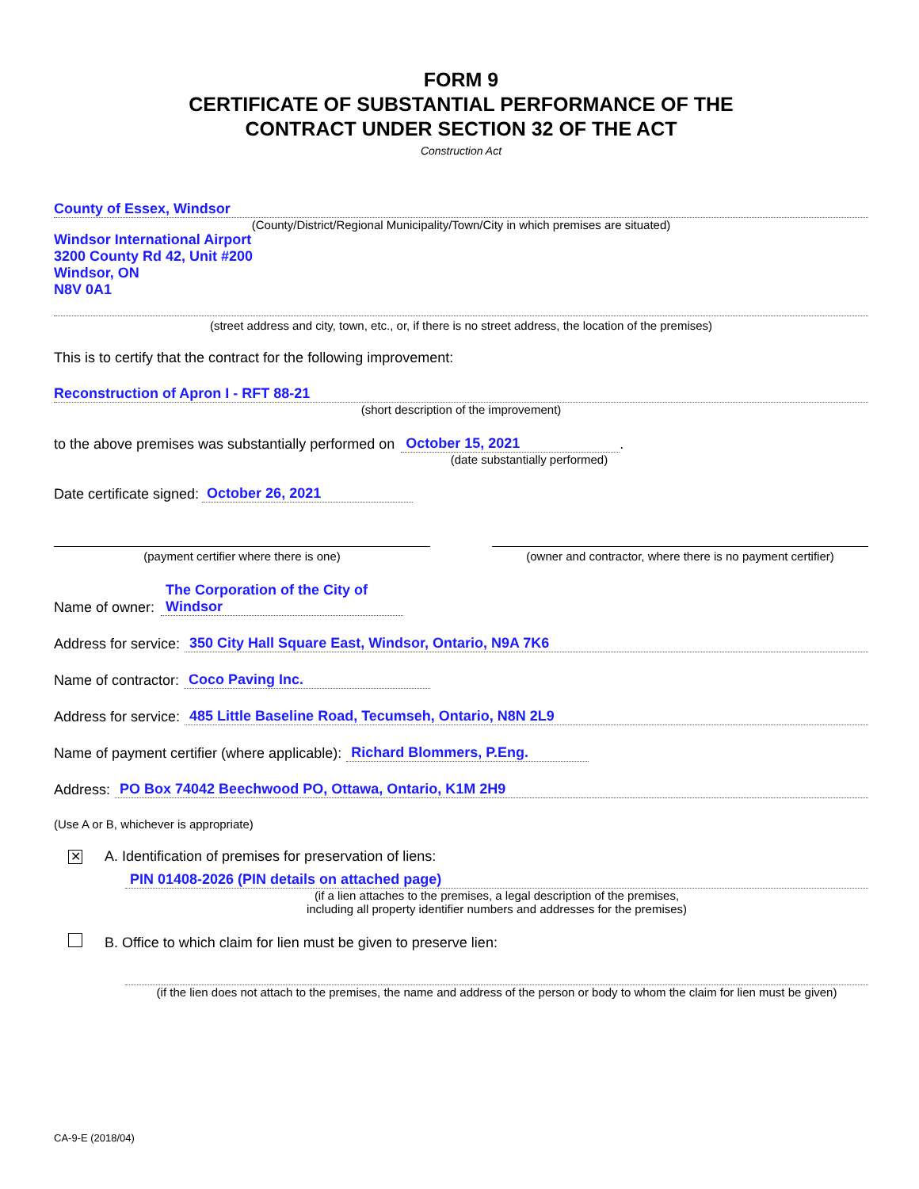FORM 9
CERTIFICATE OF SUBSTANTIAL PERFORMANCE OF THE
CONTRACT UNDER SECTION 32 OF THE ACT
Construction Act
County of Essex, Windsor
(County/District/Regional Municipality/Town/City in which premises are situated)
Windsor International Airport
3200 County Rd 42, Unit #200
Windsor, ON
N8V 0A1
(street address and city, town, etc., or, if there is no street address, the location of the premises)
This is to certify that the contract for the following improvement:
Reconstruction of Apron I - RFT 88-21
(short description of the improvement)
to the above premises was substantially performed on October 15, 2021.
(date substantially performed)
Date certificate signed: October 26, 2021
(payment certifier where there is one) (owner and contractor, where there is no payment certifier)
Name of owner: The Corporation of the City of Windsor
Address for service: 350 City Hall Square East, Windsor, Ontario, N9A 7K6
Name of contractor: Coco Paving Inc.
Address for service: 485 Little Baseline Road, Tecumseh, Ontario, N8N 2L9
Name of payment certifier (where applicable): Richard Blommers, P.Eng.
Address: PO Box 74042 Beechwood PO, Ottawa, Ontario, K1M 2H9
(Use A or B, whichever is appropriate)
✕ A. Identification of premises for preservation of liens:
PIN 01408-2026 (PIN details on attached page)
(if a lien attaches to the premises, a legal description of the premises,
including all property identifier numbers and addresses for the premises)
B. Office to which claim for lien must be given to preserve lien:
(if the lien does not attach to the premises, the name and address of the person or body to whom the claim for lien must be given)
CA-9-E (2018/04)